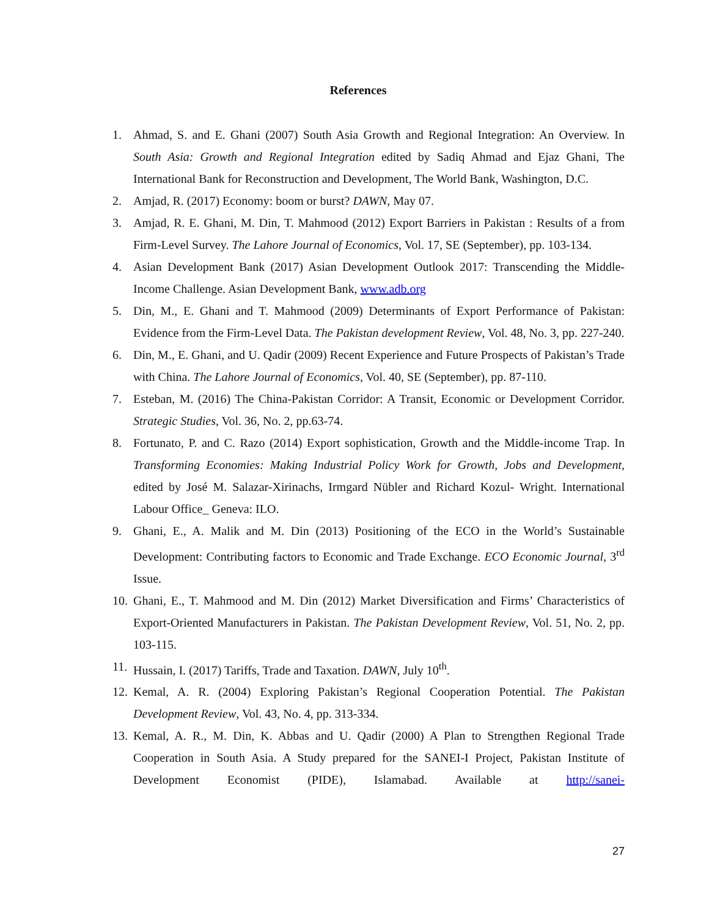References
1. Ahmad, S. and E. Ghani (2007) South Asia Growth and Regional Integration: An Overview. In South Asia: Growth and Regional Integration edited by Sadiq Ahmad and Ejaz Ghani, The International Bank for Reconstruction and Development, The World Bank, Washington, D.C.
2. Amjad, R. (2017) Economy: boom or burst? DAWN, May 07.
3. Amjad, R. E. Ghani, M. Din, T. Mahmood (2012) Export Barriers in Pakistan : Results of a from Firm-Level Survey. The Lahore Journal of Economics, Vol. 17, SE (September), pp. 103-134.
4. Asian Development Bank (2017) Asian Development Outlook 2017: Transcending the Middle-Income Challenge. Asian Development Bank, www.adb.org
5. Din, M., E. Ghani and T. Mahmood (2009) Determinants of Export Performance of Pakistan: Evidence from the Firm-Level Data. The Pakistan development Review, Vol. 48, No. 3, pp. 227-240.
6. Din, M., E. Ghani, and U. Qadir (2009) Recent Experience and Future Prospects of Pakistan’s Trade with China. The Lahore Journal of Economics, Vol. 40, SE (September), pp. 87-110.
7. Esteban, M. (2016) The China-Pakistan Corridor: A Transit, Economic or Development Corridor. Strategic Studies, Vol. 36, No. 2, pp.63-74.
8. Fortunato, P. and C. Razo (2014) Export sophistication, Growth and the Middle-income Trap. In Transforming Economies: Making Industrial Policy Work for Growth, Jobs and Development, edited by José M. Salazar-Xirinachs, Irmgard Nübler and Richard Kozul- Wright. International Labour Office_ Geneva: ILO.
9. Ghani, E., A. Malik and M. Din (2013) Positioning of the ECO in the World’s Sustainable Development: Contributing factors to Economic and Trade Exchange. ECO Economic Journal, 3<sup>rd</sup> Issue.
10. Ghani, E., T. Mahmood and M. Din (2012) Market Diversification and Firms’ Characteristics of Export-Oriented Manufacturers in Pakistan. The Pakistan Development Review, Vol. 51, No. 2, pp. 103-115.
11. Hussain, I. (2017) Tariffs, Trade and Taxation. DAWN, July 10<sup>th</sup>.
12. Kemal, A. R. (2004) Exploring Pakistan’s Regional Cooperation Potential. The Pakistan Development Review, Vol. 43, No. 4, pp. 313-334.
13. Kemal, A. R., M. Din, K. Abbas and U. Qadir (2000) A Plan to Strengthen Regional Trade Cooperation in South Asia. A Study prepared for the SANEI-I Project, Pakistan Institute of Development Economist (PIDE), Islamabad. Available at http://sanei-
27